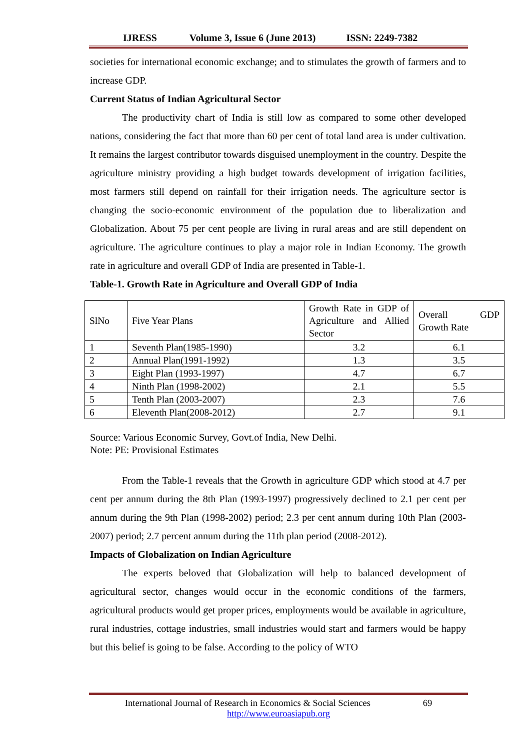IJRESS Volume 3, Issue 6 (June 2013) ISSN: 2249-7382
societies for international economic exchange; and to stimulates the growth of farmers and to increase GDP.
Current Status of Indian Agricultural Sector
The productivity chart of India is still low as compared to some other developed nations, considering the fact that more than 60 per cent of total land area is under cultivation. It remains the largest contributor towards disguised unemployment in the country. Despite the agriculture ministry providing a high budget towards development of irrigation facilities, most farmers still depend on rainfall for their irrigation needs. The agriculture sector is changing the socio-economic environment of the population due to liberalization and Globalization. About 75 per cent people are living in rural areas and are still dependent on agriculture. The agriculture continues to play a major role in Indian Economy. The growth rate in agriculture and overall GDP of India are presented in Table-1.
Table-1. Growth Rate in Agriculture and Overall GDP of India
| SlNo | Five Year Plans | Growth Rate in GDP of Agriculture and Allied Sector | Overall GDP Growth Rate |
| 1 | Seventh Plan(1985-1990) | 3.2 | 6.1 |
| 2 | Annual Plan(1991-1992) | 1.3 | 3.5 |
| 3 | Eight Plan (1993-1997) | 4.7 | 6.7 |
| 4 | Ninth Plan (1998-2002) | 2.1 | 5.5 |
| 5 | Tenth Plan (2003-2007) | 2.3 | 7.6 |
| 6 | Eleventh Plan(2008-2012) | 2.7 | 9.1 |
Source: Various Economic Survey, Govt.of India, New Delhi.
Note: PE: Provisional Estimates
From the Table-1 reveals that the Growth in agriculture GDP which stood at 4.7 per cent per annum during the 8th Plan (1993-1997) progressively declined to 2.1 per cent per annum during the 9th Plan (1998-2002) period; 2.3 per cent annum during 10th Plan (2003-2007) period; 2.7 percent annum during the 11th plan period (2008-2012).
Impacts of Globalization on Indian Agriculture
The experts beloved that Globalization will help to balanced development of agricultural sector, changes would occur in the economic conditions of the farmers, agricultural products would get proper prices, employments would be available in agriculture, rural industries, cottage industries, small industries would start and farmers would be happy but this belief is going to be false. According to the policy of WTO
International Journal of Research in Economics & Social Sciences 69
http://www.euroasiapub.org